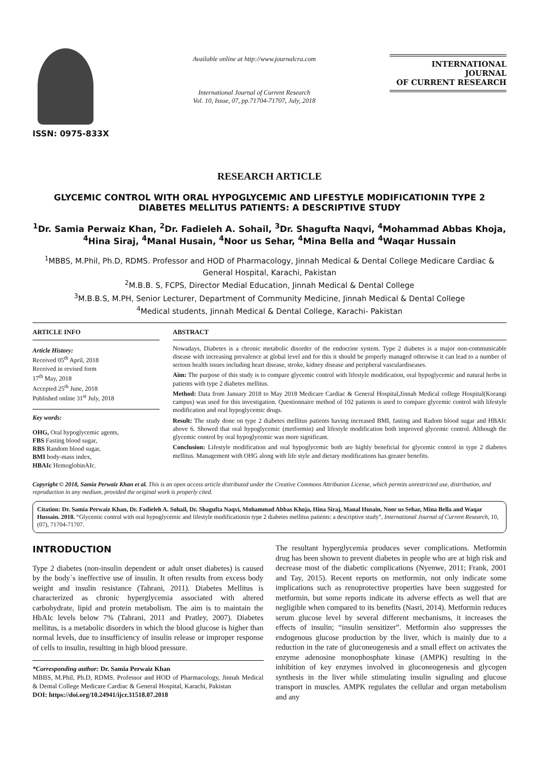ISSN: 0975-833X
Available online at http://www.journalcra.com
International Journal of Current Research
Vol. 10, Issue, 07, pp.71704-71707, July, 2018
INTERNATIONAL JOURNAL
OF CURRENT RESEARCH
RESEARCH ARTICLE
GLYCEMIC CONTROL WITH ORAL HYPOGLYCEMIC AND LIFESTYLE MODIFICATIONIN TYPE 2 DIABETES MELLITUS PATIENTS: A DESCRIPTIVE STUDY
<sup>1</sup> Dr. Samia Perwaiz Khan, <sup>2</sup>Dr. Fadieleh A. Sohail, <sup>3</sup>Dr. Shagufta Naqvi, <sup>4</sup>Mohammad Abbas Khoja, <sup>4</sup>Hina Siraj, <sup>4</sup>Manal Husain, <sup>4</sup>Noor us Sehar, <sup>4</sup>Mina Bella and <sup>4</sup>Waqar Hussain
<sup>1</sup> MBBS, M.Phil, Ph.D, RDMS. Professor and HOD of Pharmacology, Jinnah Medical & Dental College Medicare Cardiac & General Hospital, Karachi, Pakistan
<sup>2</sup> M.B.B. S, FCPS, Director Medial Education, Jinnah Medical & Dental College
<sup>3</sup> M.B.B.S, M.PH, Senior Lecturer, Department of Community Medicine, Jinnah Medical & Dental College
<sup>4</sup> Medical students, Jinnah Medical & Dental College, Karachi- Pakistan
ARTICLE INFO
Article History:
Received 05<sup>th</sup> April, 2018
Received in revised form
17<sup>th</sup> May, 2018
Accepted 25<sup>th</sup> June, 2018
Published online 31<sup>st</sup> July, 2018
Key words:
OHG, Oral hypoglycemic agents,
FBS Fasting blood sugar,
RBS Random blood sugar,
BMI body-mass index,
HBAIc HemoglobinAIc.
ABSTRACT
Nowadays, Diabetes is a chronic metabolic disorder of the endocrine system. Type 2 diabetes is a major non-communicable disease with increasing prevalence at global level and for this it should be properly managed otherwise it can lead to a number of serious health issues including heart disease, stroke, kidney disease and peripheral vasculardiseases.
Aim: The purpose of this study is to compare glycemic control with lifestyle modification, oral hypoglycemic and natural herbs in patients with type 2 diabetes mellitus.
Method: Data from January 2018 to May 2018 Medicare Cardiac & General Hospital,Jinnah Medical college Hospital(Korangi campus) was used for this investigation. Questionnaire method of 102 patients is used to compare glycemic control with lifestyle modification and oral hypoglycemic drugs.
Result: The study done on type 2 diabetes mellitus patients having increased BMI, fasting and Radom blood sugar and HBAIc above 6. Showed that oral hypoglycemic (metformin) and lifestyle modification both improved glycemic control. Although the glycemic control by oral hypoglycemic was more significant.
Conclusion: Lifestyle modification and oral hypoglycemic both are highly beneficial for glycemic control in type 2 diabetes mellitus. Management with OHG along with life style and dietary modifications has greater benefits.
Copyright © 2018, Samia Perwaiz Khan et al. This is an open access article distributed under the Creative Commons Attribution License, which permits unrestricted use, distribution, and reproduction in any medium, provided the original work is properly cited.
Citation: Dr. Samia Perwaiz Khan, Dr. Fadieleh A. Sohail, Dr. Shagufta Naqvi, Mohammad Abbas Khoja, Hina Siraj, Manal Husain, Noor us Sehar, Mina Bella and Waqar Hussain. 2018. “Glycemic control with oral hypoglycemic and lifestyle modificationin type 2 diabetes mellitus patients: a descriptive study”, International Journal of Current Research, 10, (07), 71704-71707.
INTRODUCTION
Type 2 diabetes (non-insulin dependent or adult onset diabetes) is caused by the body`s ineffective use of insulin. It often results from excess body weight and insulin resistance (Tahrani, 2011). Diabetes Mellitus is characterized as chronic hyperglycemia associated with altered carbohydrate, lipid and protein metabolism. The aim is to maintain the HbAIc levels below 7% (Tahrani, 2011 and Pratley, 2007). Diabetes mellitus, is a metabolic disorders in which the blood glucose is higher than normal levels, due to insufficiency of insulin release or improper response of cells to insulin, resulting in high blood pressure.
*Corresponding author: Dr. Samia Perwaiz Khan
MBBS, M.Phil, Ph.D, RDMS. Professor and HOD of Pharmacology, Jinnah Medical & Dental College Medicare Cardiac & General Hospital, Karachi, Pakistan
DOI: https://doi.org/10.24941/ijcr.31518.07.2018
The resultant hyperglycemia produces sever complications. Metformin drug has been shown to prevent diabetes in people who are at high risk and decrease most of the diabetic complications (Nyenwe, 2011; Frank, 2001 and Tay, 2015). Recent reports on metformin, not only indicate some implications such as renoprotective properties have been suggested for metformin, but some reports indicate its adverse effects as well that are negligible when compared to its benefits (Nasri, 2014). Metformin reduces serum glucose level by several different mechanisms, it increases the effects of insulin; “insulin sensitizer”. Metformin also suppresses the endogenous glucose production by the liver, which is mainly due to a reduction in the rate of gluconeogenesis and a small effect on activates the enzyme adenosine monophosphate kinase (AMPK) resulting in the inhibition of key enzymes involved in gluconeogenesis and glycogen synthesis in the liver while stimulating insulin signaling and glucose transport in muscles. AMPK regulates the cellular and organ metabolism and any